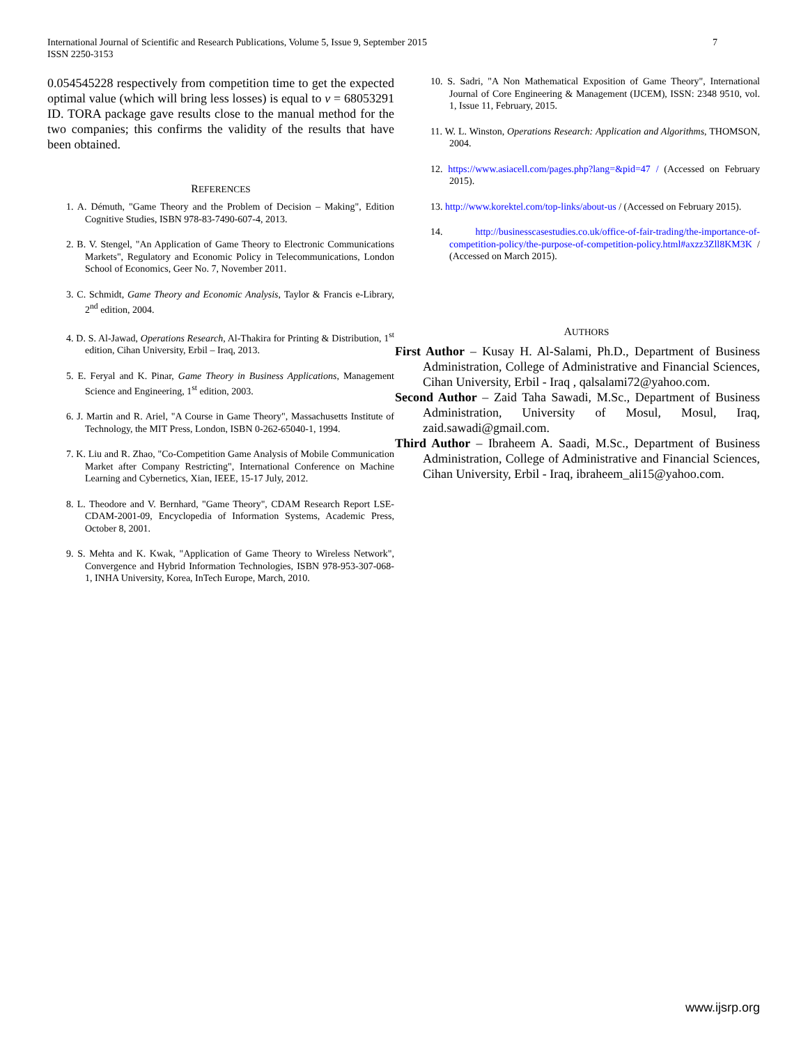7 International Journal of Scientific and Research Publications, Volume 5, Issue 9, September 2015
ISSN 2250-3153
0.054545228 respectively from competition time to get the expected optimal value (which will bring less losses) is equal to v = 68053291 ID. TORA package gave results close to the manual method for the two companies; this confirms the validity of the results that have been obtained.
REFERENCES
1. A. Démuth, "Game Theory and the Problem of Decision – Making", Edition Cognitive Studies, ISBN 978-83-7490-607-4, 2013.
2. B. V. Stengel, "An Application of Game Theory to Electronic Communications Markets", Regulatory and Economic Policy in Telecommunications, London School of Economics, Geer No. 7, November 2011.
3. C. Schmidt, Game Theory and Economic Analysis, Taylor & Francis e-Library, 2<sup>nd</sup> edition, 2004.
4. D. S. Al-Jawad, Operations Research, Al-Thakira for Printing & Distribution, 1<sup>st</sup> edition, Cihan University, Erbil – Iraq, 2013.
5. E. Feryal and K. Pinar, Game Theory in Business Applications, Management Science and Engineering, 1<sup>st</sup> edition, 2003.
6. J. Martin and R. Ariel, "A Course in Game Theory", Massachusetts Institute of Technology, the MIT Press, London, ISBN 0-262-65040-1, 1994.
7. K. Liu and R. Zhao, "Co-Competition Game Analysis of Mobile Communication Market after Company Restricting", International Conference on Machine Learning and Cybernetics, Xian, IEEE, 15-17 July, 2012.
8. L. Theodore and V. Bernhard, "Game Theory", CDAM Research Report LSE-CDAM-2001-09, Encyclopedia of Information Systems, Academic Press, October 8, 2001.
9. S. Mehta and K. Kwak, "Application of Game Theory to Wireless Network", Convergence and Hybrid Information Technologies, ISBN 978-953-307-068-1, INHA University, Korea, InTech Europe, March, 2010.
10. S. Sadri, "A Non Mathematical Exposition of Game Theory", International Journal of Core Engineering & Management (IJCEM), ISSN: 2348 9510, vol. 1, Issue 11, February, 2015.
11. W. L. Winston, Operations Research: Application and Algorithms, THOMSON, 2004.
12. https://www.asiacell.com/pages.php?lang=&pid=47 / (Accessed on February 2015).
13. http://www.korektel.com/top-links/about-us / (Accessed on February 2015).
14. http://businesscasestudies.co.uk/office-of-fair-trading/the-importance-of-competition-policy/the-purpose-of-competition-policy.html#axzz3Zll8KM3K / (Accessed on March 2015).
AUTHORS
First Author – Kusay H. Al-Salami, Ph.D., Department of Business Administration, College of Administrative and Financial Sciences, Cihan University, Erbil - Iraq , qalsalami72@yahoo.com.
Second Author – Zaid Taha Sawadi, M.Sc., Department of Business Administration, University of Mosul, Mosul, Iraq, zaid.sawadi@gmail.com.
Third Author – Ibraheem A. Saadi, M.Sc., Department of Business Administration, College of Administrative and Financial Sciences, Cihan University, Erbil - Iraq, ibraheem_ali15@yahoo.com.
www.ijsrp.org